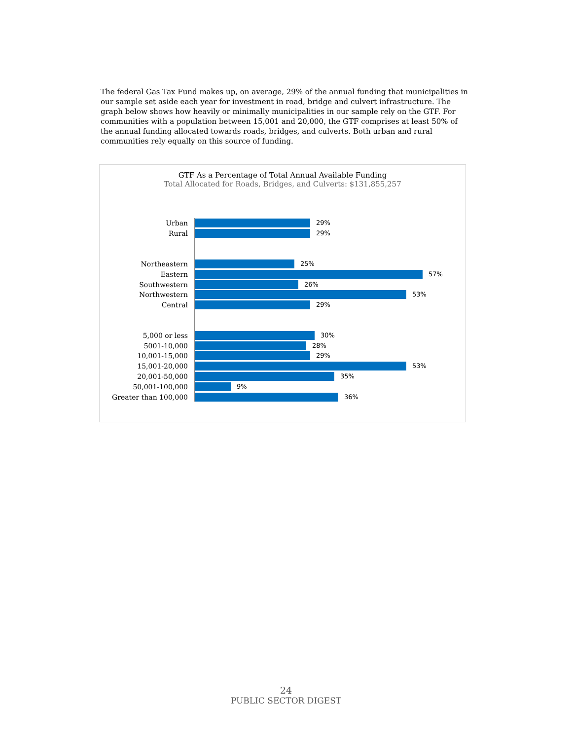The federal Gas Tax Fund makes up, on average, 29% of the annual funding that municipalities in our sample set aside each year for investment in road, bridge and culvert infrastructure. The graph below shows how heavily or minimally municipalities in our sample rely on the GTF. For communities with a population between 15,001 and 20,000, the GTF comprises at least 50% of the annual funding allocated towards roads, bridges, and culverts. Both urban and rural communities rely equally on this source of funding.
GTF As a Percentage of Total Annual Available Funding
Total Allocated for Roads, Bridges, and Culverts: $131,855,257
Urban 29%
Rural 29%
Northeastern 25%
Eastern 57%
Southwestern 26%
Northwestern 53%
Central 29%
5,000 or less 30%
5001-10,000 28%
10,001-15,000 29%
15,001-20,000 53%
20,001-50,000 35%
50,001-100,000 9%
Greater than 100,000 36%
24
PUBLIC SECTOR DIGEST